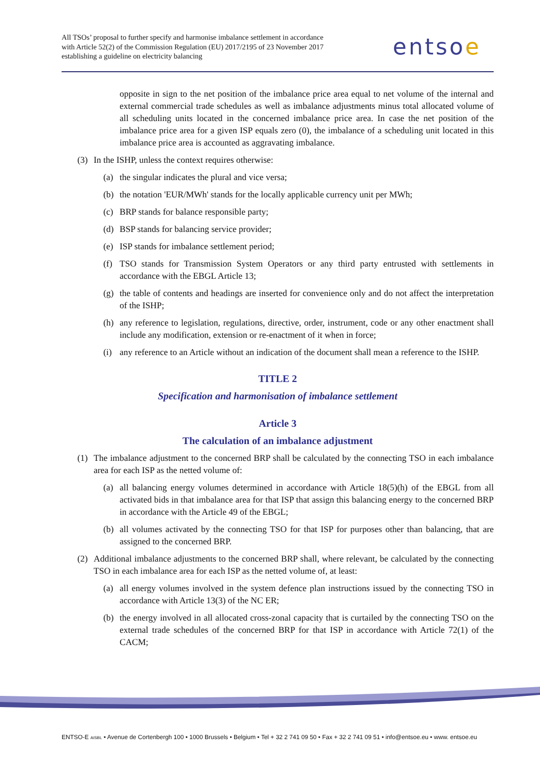All TSOs’ proposal to further specify and harmonise imbalance settlement in accordance with Article 52(2) of the Commission Regulation (EU) 2017/2195 of 23 November 2017 establishing a guideline on electricity balancing
entsoe
opposite in sign to the net position of the imbalance price area equal to net volume of the internal and external commercial trade schedules as well as imbalance adjustments minus total allocated volume of all scheduling units located in the concerned imbalance price area. In case the net position of the imbalance price area for a given ISP equals zero (0), the imbalance of a scheduling unit located in this imbalance price area is accounted as aggravating imbalance.
(3) In the ISHP, unless the context requires otherwise:
(a) the singular indicates the plural and vice versa;
(b) the notation 'EUR/MWh' stands for the locally applicable currency unit per MWh;
(c) BRP stands for balance responsible party;
(d) BSP stands for balancing service provider;
(e) ISP stands for imbalance settlement period;
(f) TSO stands for Transmission System Operators or any third party entrusted with settlements in accordance with the EBGL Article 13;
(g) the table of contents and headings are inserted for convenience only and do not affect the interpretation of the ISHP;
(h) any reference to legislation, regulations, directive, order, instrument, code or any other enactment shall include any modification, extension or re-enactment of it when in force;
(i) any reference to an Article without an indication of the document shall mean a reference to the ISHP.
TITLE 2
Specification and harmonisation of imbalance settlement
Article 3
The calculation of an imbalance adjustment
(1) The imbalance adjustment to the concerned BRP shall be calculated by the connecting TSO in each imbalance area for each ISP as the netted volume of:
(a) all balancing energy volumes determined in accordance with Article 18(5)(h) of the EBGL from all activated bids in that imbalance area for that ISP that assign this balancing energy to the concerned BRP in accordance with the Article 49 of the EBGL;
(b) all volumes activated by the connecting TSO for that ISP for purposes other than balancing, that are assigned to the concerned BRP.
(2) Additional imbalance adjustments to the concerned BRP shall, where relevant, be calculated by the connecting TSO in each imbalance area for each ISP as the netted volume of, at least:
(a) all energy volumes involved in the system defence plan instructions issued by the connecting TSO in accordance with Article 13(3) of the NC ER;
(b) the energy involved in all allocated cross-zonal capacity that is curtailed by the connecting TSO on the external trade schedules of the concerned BRP for that ISP in accordance with Article 72(1) of the CACM;
ENTSO-E AISBL • Avenue de Cortenbergh 100 • 1000 Brussels • Belgium • Tel + 32 2 741 09 50 • Fax + 32 2 741 09 51 • info@entsoe.eu • www. entsoe.eu